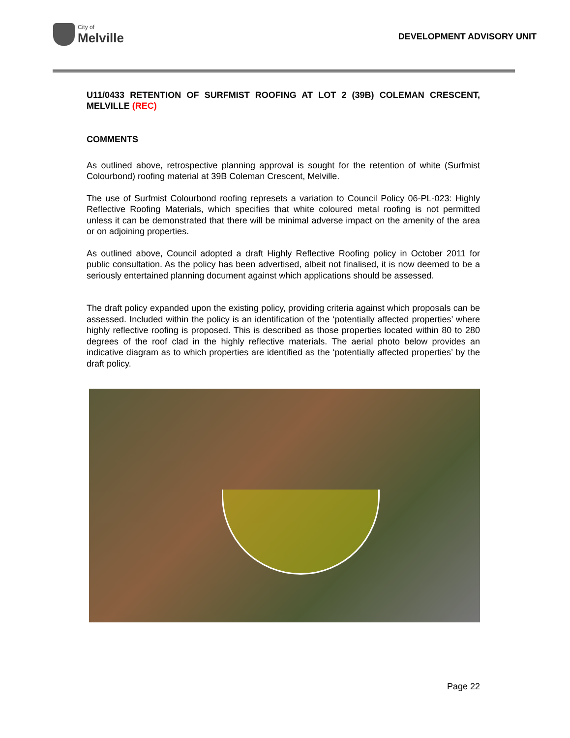City of
Melville
DEVELOPMENT ADVISORY UNIT
U11/0433 RETENTION OF SURFMIST ROOFING AT LOT 2 (39B) COLEMAN CRESCENT, MELVILLE (REC)
COMMENTS
As outlined above, retrospective planning approval is sought for the retention of white (Surfmist Colourbond) roofing material at 39B Coleman Crescent, Melville.
The use of Surfmist Colourbond roofing represets a variation to Council Policy 06-PL-023: Highly Reflective Roofing Materials, which specifies that white coloured metal roofing is not permitted unless it can be demonstrated that there will be minimal adverse impact on the amenity of the area or on adjoining properties.
As outlined above, Council adopted a draft Highly Reflective Roofing policy in October 2011 for public consultation. As the policy has been advertised, albeit not finalised, it is now deemed to be a seriously entertained planning document against which applications should be assessed.
The draft policy expanded upon the existing policy, providing criteria against which proposals can be assessed. Included within the policy is an identification of the ‘potentially affected properties’ where highly reflective roofing is proposed. This is described as those properties located within 80 to 280 degrees of the roof clad in the highly reflective materials. The aerial photo below provides an indicative diagram as to which properties are identified as the ‘potentially affected properties’ by the draft policy.
Page 22